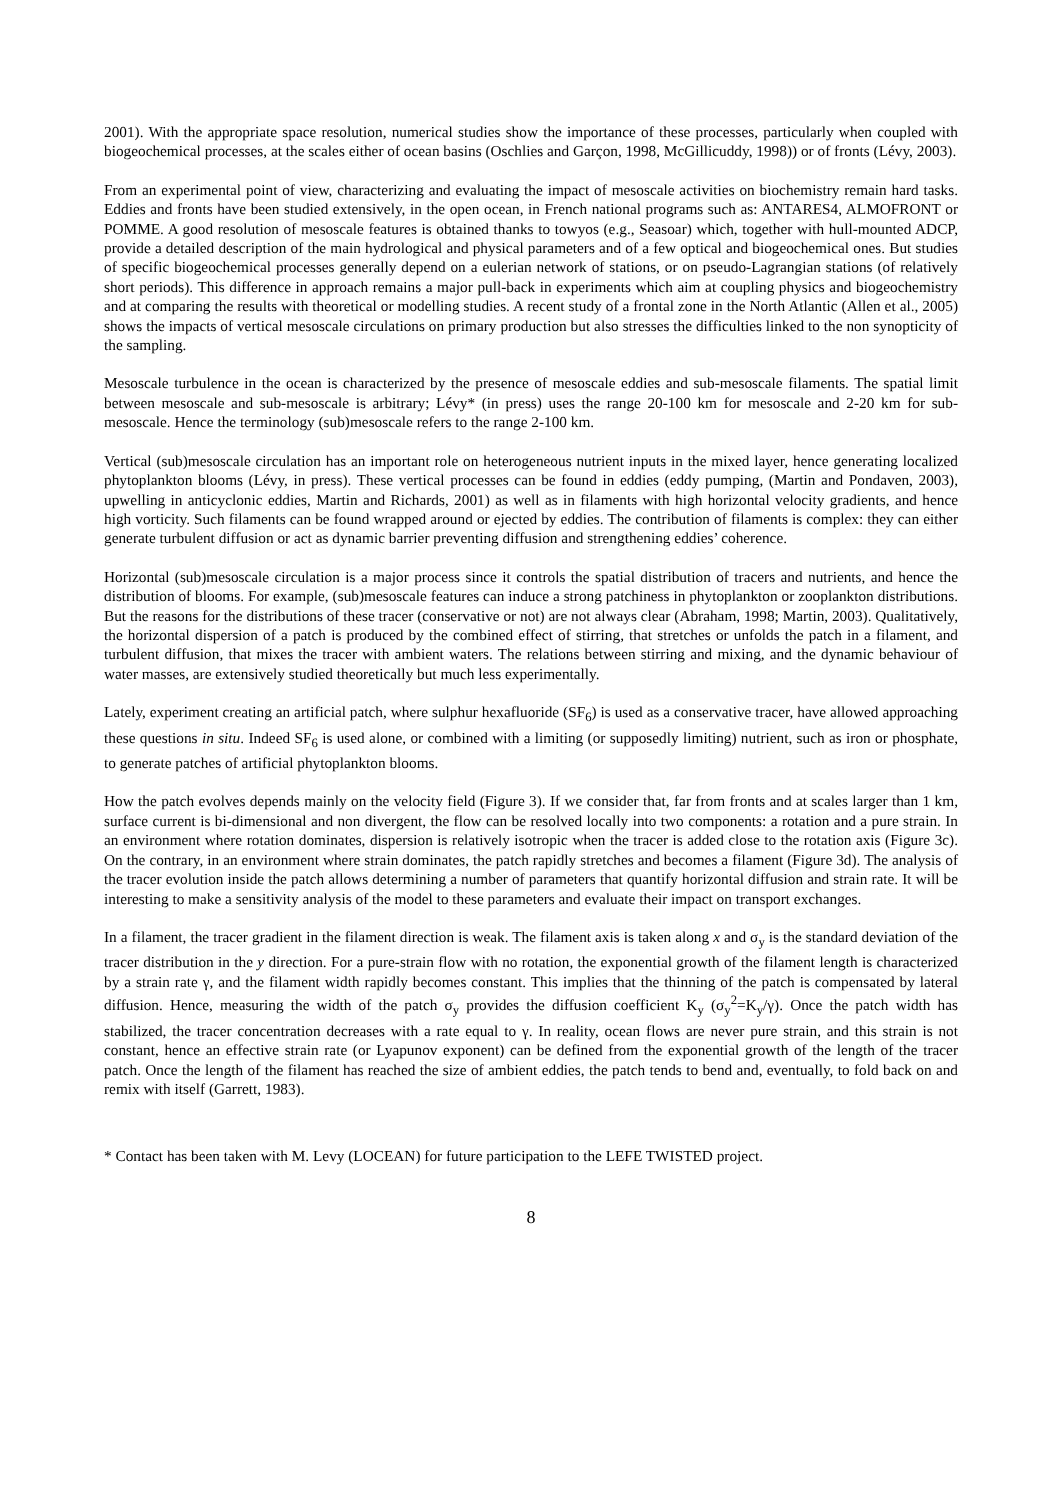2001). With the appropriate space resolution, numerical studies show the importance of these processes, particularly when coupled with biogeochemical processes, at the scales either of ocean basins (Oschlies and Garçon, 1998, McGillicuddy, 1998)) or of fronts (Lévy, 2003).
From an experimental point of view, characterizing and evaluating the impact of mesoscale activities on biochemistry remain hard tasks. Eddies and fronts have been studied extensively, in the open ocean, in French national programs such as: ANTARES4, ALMOFRONT or POMME. A good resolution of mesoscale features is obtained thanks to towyos (e.g., Seasoar) which, together with hull-mounted ADCP, provide a detailed description of the main hydrological and physical parameters and of a few optical and biogeochemical ones. But studies of specific biogeochemical processes generally depend on a eulerian network of stations, or on pseudo-Lagrangian stations (of relatively short periods). This difference in approach remains a major pull-back in experiments which aim at coupling physics and biogeochemistry and at comparing the results with theoretical or modelling studies. A recent study of a frontal zone in the North Atlantic (Allen et al., 2005) shows the impacts of vertical mesoscale circulations on primary production but also stresses the difficulties linked to the non synopticity of the sampling.
Mesoscale turbulence in the ocean is characterized by the presence of mesoscale eddies and sub-mesoscale filaments. The spatial limit between mesoscale and sub-mesoscale is arbitrary; Lévy* (in press) uses the range 20-100 km for mesoscale and 2-20 km for sub-mesoscale. Hence the terminology (sub)mesoscale refers to the range 2-100 km.
Vertical (sub)mesoscale circulation has an important role on heterogeneous nutrient inputs in the mixed layer, hence generating localized phytoplankton blooms (Lévy, in press). These vertical processes can be found in eddies (eddy pumping, (Martin and Pondaven, 2003), upwelling in anticyclonic eddies, Martin and Richards, 2001) as well as in filaments with high horizontal velocity gradients, and hence high vorticity. Such filaments can be found wrapped around or ejected by eddies. The contribution of filaments is complex: they can either generate turbulent diffusion or act as dynamic barrier preventing diffusion and strengthening eddies’ coherence.
Horizontal (sub)mesoscale circulation is a major process since it controls the spatial distribution of tracers and nutrients, and hence the distribution of blooms. For example, (sub)mesoscale features can induce a strong patchiness in phytoplankton or zooplankton distributions. But the reasons for the distributions of these tracer (conservative or not) are not always clear (Abraham, 1998; Martin, 2003). Qualitatively, the horizontal dispersion of a patch is produced by the combined effect of stirring, that stretches or unfolds the patch in a filament, and turbulent diffusion, that mixes the tracer with ambient waters. The relations between stirring and mixing, and the dynamic behaviour of water masses, are extensively studied theoretically but much less experimentally.
Lately, experiment creating an artificial patch, where sulphur hexafluoride (SF<sub>6</sub>) is used as a conservative tracer, have allowed approaching these questions in situ. Indeed SF<sub>6</sub> is used alone, or combined with a limiting (or supposedly limiting) nutrient, such as iron or phosphate, to generate patches of artificial phytoplankton blooms.
How the patch evolves depends mainly on the velocity field (Figure 3). If we consider that, far from fronts and at scales larger than 1 km, surface current is bi-dimensional and non divergent, the flow can be resolved locally into two components: a rotation and a pure strain. In an environment where rotation dominates, dispersion is relatively isotropic when the tracer is added close to the rotation axis (Figure 3c). On the contrary, in an environment where strain dominates, the patch rapidly stretches and becomes a filament (Figure 3d). The analysis of the tracer evolution inside the patch allows determining a number of parameters that quantify horizontal diffusion and strain rate. It will be interesting to make a sensitivity analysis of the model to these parameters and evaluate their impact on transport exchanges.
In a filament, the tracer gradient in the filament direction is weak. The filament axis is taken along x and σ<sub>y</sub> is the standard deviation of the tracer distribution in the y direction. For a pure-strain flow with no rotation, the exponential growth of the filament length is characterized by a strain rate γ, and the filament width rapidly becomes constant. This implies that the thinning of the patch is compensated by lateral diffusion. Hence, measuring the width of the patch σ<sub>y</sub> provides the diffusion coefficient K<sub>y</sub> (σ<sub>y</sub><sup>2</sup>=K<sub>y</sub>/γ). Once the patch width has stabilized, the tracer concentration decreases with a rate equal to γ. In reality, ocean flows are never pure strain, and this strain is not constant, hence an effective strain rate (or Lyapunov exponent) can be defined from the exponential growth of the length of the tracer patch. Once the length of the filament has reached the size of ambient eddies, the patch tends to bend and, eventually, to fold back on and remix with itself (Garrett, 1983).
* Contact has been taken with M. Levy (LOCEAN) for future participation to the LEFE TWISTED project.
8